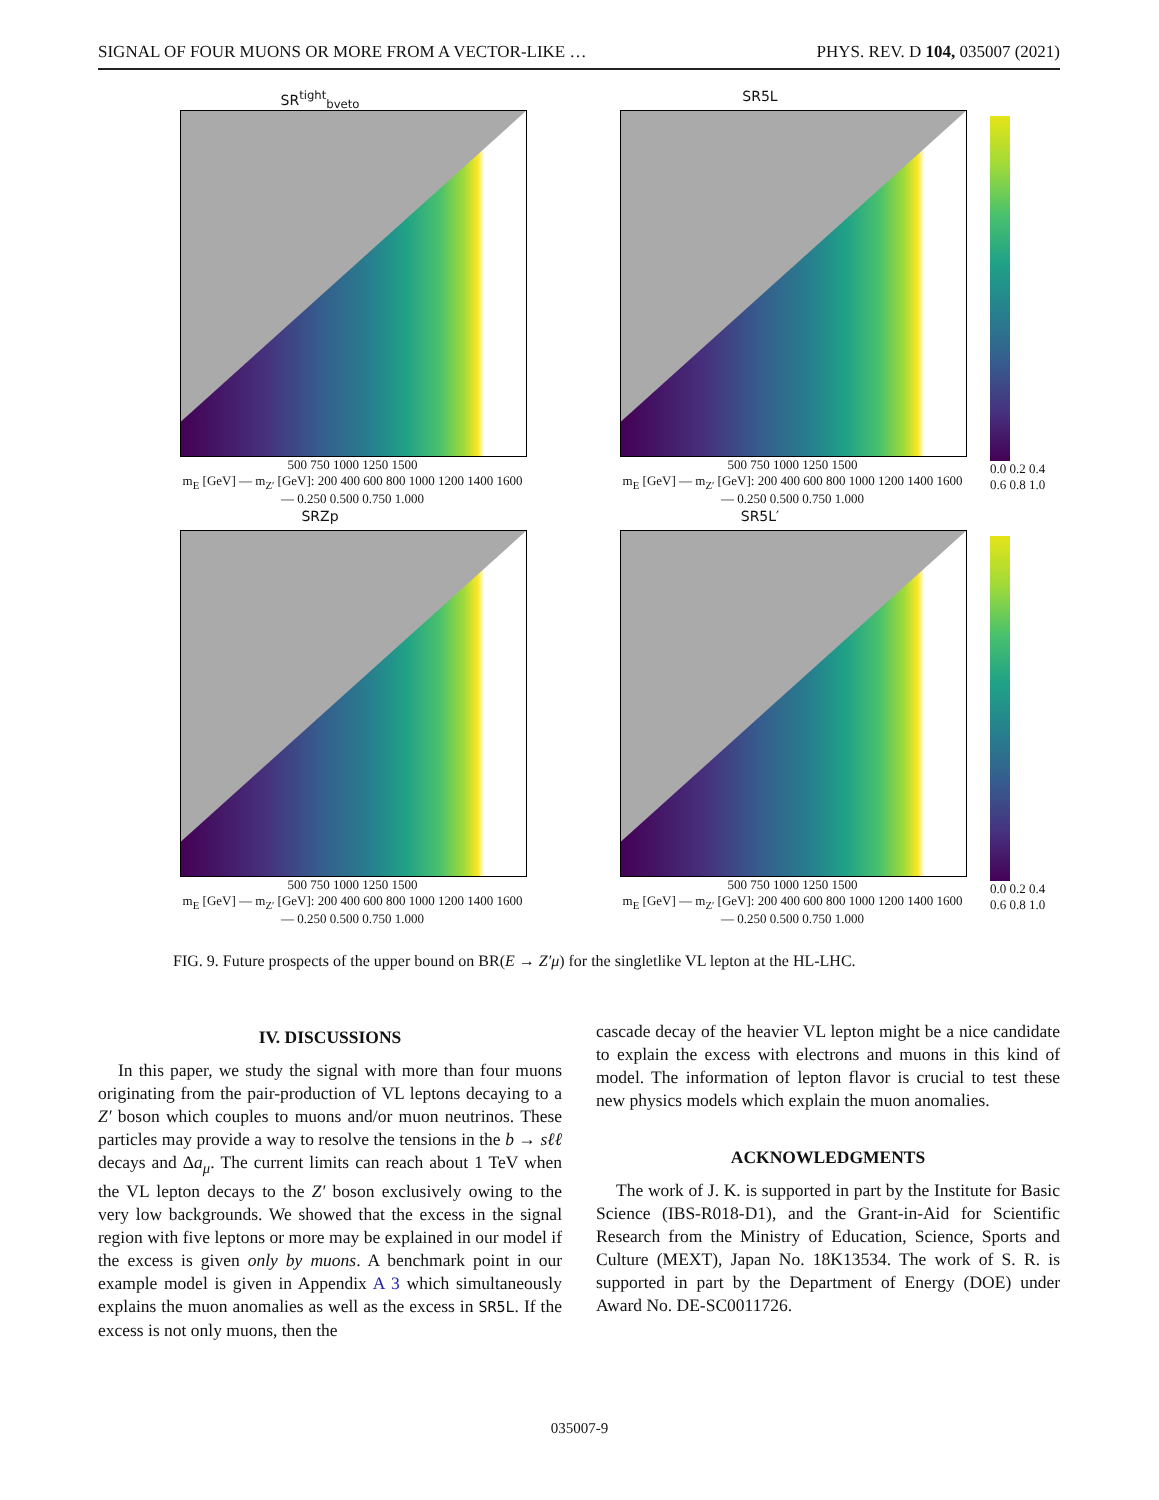SIGNAL OF FOUR MUONS OR MORE FROM A VECTOR-LIKE … PHYS. REV. D 104, 035007 (2021)
SR<sup>tight</sup><sub>bveto</sub>
500 750 1000 1250 1500
m<sub>E</sub> [GeV] — m<sub>Z′</sub> [GeV]: 200 400 600 800 1000 1200 1400 1600 — 0.250 0.500 0.750 1.000
SR5L
500 750 1000 1250 1500
m<sub>E</sub> [GeV] — m<sub>Z′</sub> [GeV]: 200 400 600 800 1000 1200 1400 1600 — 0.250 0.500 0.750 1.000
0.0 0.2 0.4 0.6 0.8 1.0
SRZp
500 750 1000 1250 1500
m<sub>E</sub> [GeV] — m<sub>Z′</sub> [GeV]: 200 400 600 800 1000 1200 1400 1600 — 0.250 0.500 0.750 1.000
SR5L′
500 750 1000 1250 1500
m<sub>E</sub> [GeV] — m<sub>Z′</sub> [GeV]: 200 400 600 800 1000 1200 1400 1600 — 0.250 0.500 0.750 1.000
0.0 0.2 0.4 0.6 0.8 1.0
FIG. 9. Future prospects of the upper bound on BR(E → Z′μ) for the singletlike VL lepton at the HL-LHC.
IV. DISCUSSIONS
In this paper, we study the signal with more than four muons originating from the pair-production of VL leptons decaying to a Z′ boson which couples to muons and/or muon neutrinos. These particles may provide a way to resolve the tensions in the b → sℓℓ decays and Δa<sub>μ</sub>. The current limits can reach about 1 TeV when the VL lepton decays to the Z′ boson exclusively owing to the very low backgrounds. We showed that the excess in the signal region with five leptons or more may be explained in our model if the excess is given only by muons. A benchmark point in our example model is given in Appendix A 3 which simultaneously explains the muon anomalies as well as the excess in SR5L. If the excess is not only muons, then the
cascade decay of the heavier VL lepton might be a nice candidate to explain the excess with electrons and muons in this kind of model. The information of lepton flavor is crucial to test these new physics models which explain the muon anomalies.
ACKNOWLEDGMENTS
The work of J. K. is supported in part by the Institute for Basic Science (IBS-R018-D1), and the Grant-in-Aid for Scientific Research from the Ministry of Education, Science, Sports and Culture (MEXT), Japan No. 18K13534. The work of S. R. is supported in part by the Department of Energy (DOE) under Award No. DE-SC0011726.
035007-9